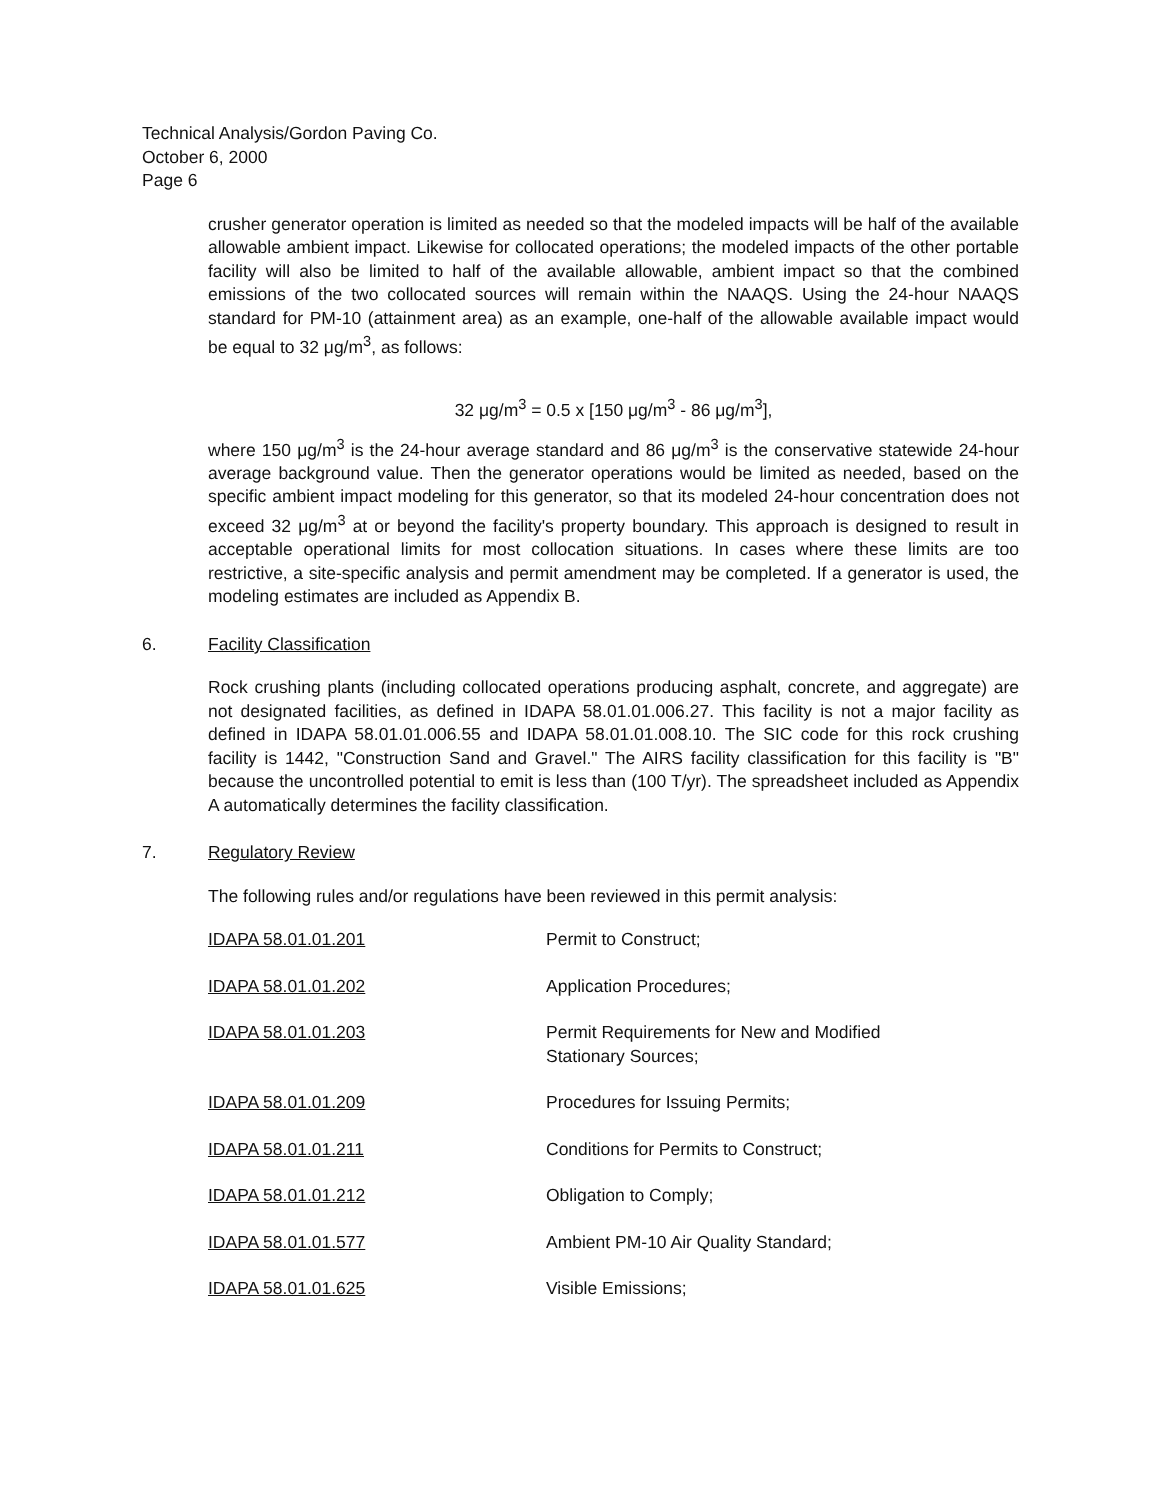Technical Analysis/Gordon Paving Co.
October 6, 2000
Page 6
crusher generator operation is limited as needed so that the modeled impacts will be half of the available allowable ambient impact. Likewise for collocated operations; the modeled impacts of the other portable facility will also be limited to half of the available allowable, ambient impact so that the combined emissions of the two collocated sources will remain within the NAAQS. Using the 24-hour NAAQS standard for PM-10 (attainment area) as an example, one-half of the allowable available impact would be equal to 32 μg/m<sup>3</sup>, as follows:
32 μg/m<sup>3</sup> = 0.5 x [150 μg/m<sup>3</sup> - 86 μg/m<sup>3</sup>],
where 150 μg/m<sup>3</sup> is the 24-hour average standard and 86 μg/m<sup>3</sup> is the conservative statewide 24-hour average background value. Then the generator operations would be limited as needed, based on the specific ambient impact modeling for this generator, so that its modeled 24-hour concentration does not exceed 32 μg/m<sup>3</sup> at or beyond the facility's property boundary. This approach is designed to result in acceptable operational limits for most collocation situations. In cases where these limits are too restrictive, a site-specific analysis and permit amendment may be completed. If a generator is used, the modeling estimates are included as Appendix B.
6. Facility Classification
Rock crushing plants (including collocated operations producing asphalt, concrete, and aggregate) are not designated facilities, as defined in IDAPA 58.01.01.006.27. This facility is not a major facility as defined in IDAPA 58.01.01.006.55 and IDAPA 58.01.01.008.10. The SIC code for this rock crushing facility is 1442, "Construction Sand and Gravel." The AIRS facility classification for this facility is "B" because the uncontrolled potential to emit is less than (100 T/yr). The spreadsheet included as Appendix A automatically determines the facility classification.
7. Regulatory Review
The following rules and/or regulations have been reviewed in this permit analysis:
| IDAPA 58.01.01.201 | Permit to Construct; |
| IDAPA 58.01.01.202 | Application Procedures; |
| IDAPA 58.01.01.203 | Permit Requirements for New and Modified Stationary Sources; |
| IDAPA 58.01.01.209 | Procedures for Issuing Permits; |
| IDAPA 58.01.01.211 | Conditions for Permits to Construct; |
| IDAPA 58.01.01.212 | Obligation to Comply; |
| IDAPA 58.01.01.577 | Ambient PM-10 Air Quality Standard; |
| IDAPA 58.01.01.625 | Visible Emissions; |